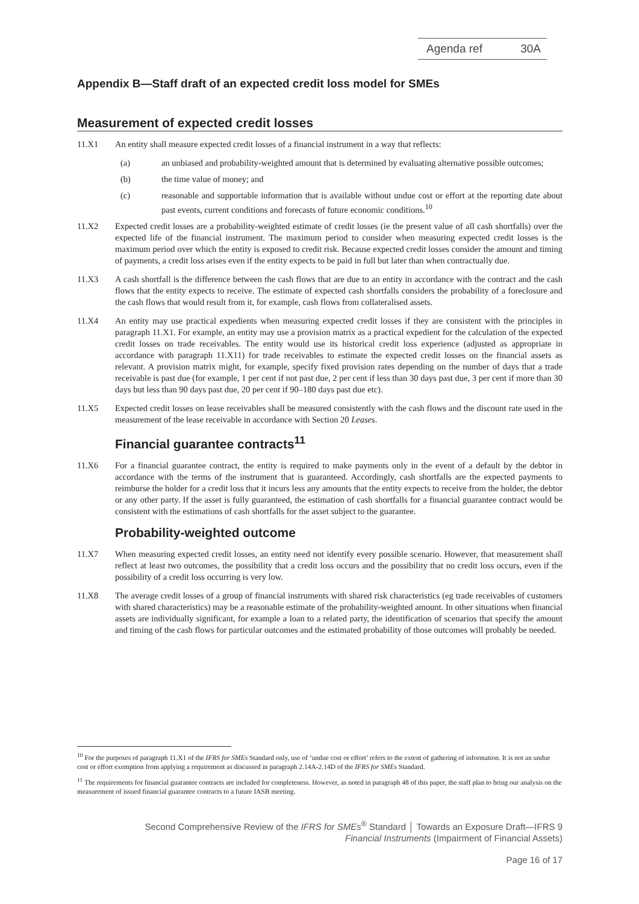Agenda ref 30A
Appendix B—Staff draft of an expected credit loss model for SMEs
Measurement of expected credit losses
11.X1 An entity shall measure expected credit losses of a financial instrument in a way that reflects:
(a) an unbiased and probability-weighted amount that is determined by evaluating alternative possible outcomes;
(b) the time value of money; and
(c) reasonable and supportable information that is available without undue cost or effort at the reporting date about past events, current conditions and forecasts of future economic conditions.<sup>10</sup>
11.X2 Expected credit losses are a probability-weighted estimate of credit losses (ie the present value of all cash shortfalls) over the expected life of the financial instrument. The maximum period to consider when measuring expected credit losses is the maximum period over which the entity is exposed to credit risk. Because expected credit losses consider the amount and timing of payments, a credit loss arises even if the entity expects to be paid in full but later than when contractually due.
11.X3 A cash shortfall is the difference between the cash flows that are due to an entity in accordance with the contract and the cash flows that the entity expects to receive. The estimate of expected cash shortfalls considers the probability of a foreclosure and the cash flows that would result from it, for example, cash flows from collateralised assets.
11.X4 An entity may use practical expedients when measuring expected credit losses if they are consistent with the principles in paragraph 11.X1. For example, an entity may use a provision matrix as a practical expedient for the calculation of the expected credit losses on trade receivables. The entity would use its historical credit loss experience (adjusted as appropriate in accordance with paragraph 11.X11) for trade receivables to estimate the expected credit losses on the financial assets as relevant. A provision matrix might, for example, specify fixed provision rates depending on the number of days that a trade receivable is past due (for example, 1 per cent if not past due, 2 per cent if less than 30 days past due, 3 per cent if more than 30 days but less than 90 days past due, 20 per cent if 90–180 days past due etc).
11.X5 Expected credit losses on lease receivables shall be measured consistently with the cash flows and the discount rate used in the measurement of the lease receivable in accordance with Section 20 Leases.
Financial guarantee contracts<sup>11</sup>
11.X6 For a financial guarantee contract, the entity is required to make payments only in the event of a default by the debtor in accordance with the terms of the instrument that is guaranteed. Accordingly, cash shortfalls are the expected payments to reimburse the holder for a credit loss that it incurs less any amounts that the entity expects to receive from the holder, the debtor or any other party. If the asset is fully guaranteed, the estimation of cash shortfalls for a financial guarantee contract would be consistent with the estimations of cash shortfalls for the asset subject to the guarantee.
Probability-weighted outcome
11.X7 When measuring expected credit losses, an entity need not identify every possible scenario. However, that measurement shall reflect at least two outcomes, the possibility that a credit loss occurs and the possibility that no credit loss occurs, even if the possibility of a credit loss occurring is very low.
11.X8 The average credit losses of a group of financial instruments with shared risk characteristics (eg trade receivables of customers with shared characteristics) may be a reasonable estimate of the probability-weighted amount. In other situations when financial assets are individually significant, for example a loan to a related party, the identification of scenarios that specify the amount and timing of the cash flows for particular outcomes and the estimated probability of those outcomes will probably be needed.
<sup>10</sup> For the purposes of paragraph 11.X1 of the IFRS for SMEs Standard only, use of ‘undue cost or effort’ refers to the extent of gathering of information. It is not an undue cost or effort exemption from applying a requirement as discussed in paragraph 2.14A-2.14D of the IFRS for SMEs Standard.
<sup>11</sup> The requirements for financial guarantee contracts are included for completeness. However, as noted in paragraph 48 of this paper, the staff plan to bring our analysis on the measurement of issued financial guarantee contracts to a future IASB meeting.
Second Comprehensive Review of the IFRS for SMEs<sup>®</sup> Standard │ Towards an Exposure Draft—IFRS 9
Financial Instruments (Impairment of Financial Assets)
Page 16 of 17